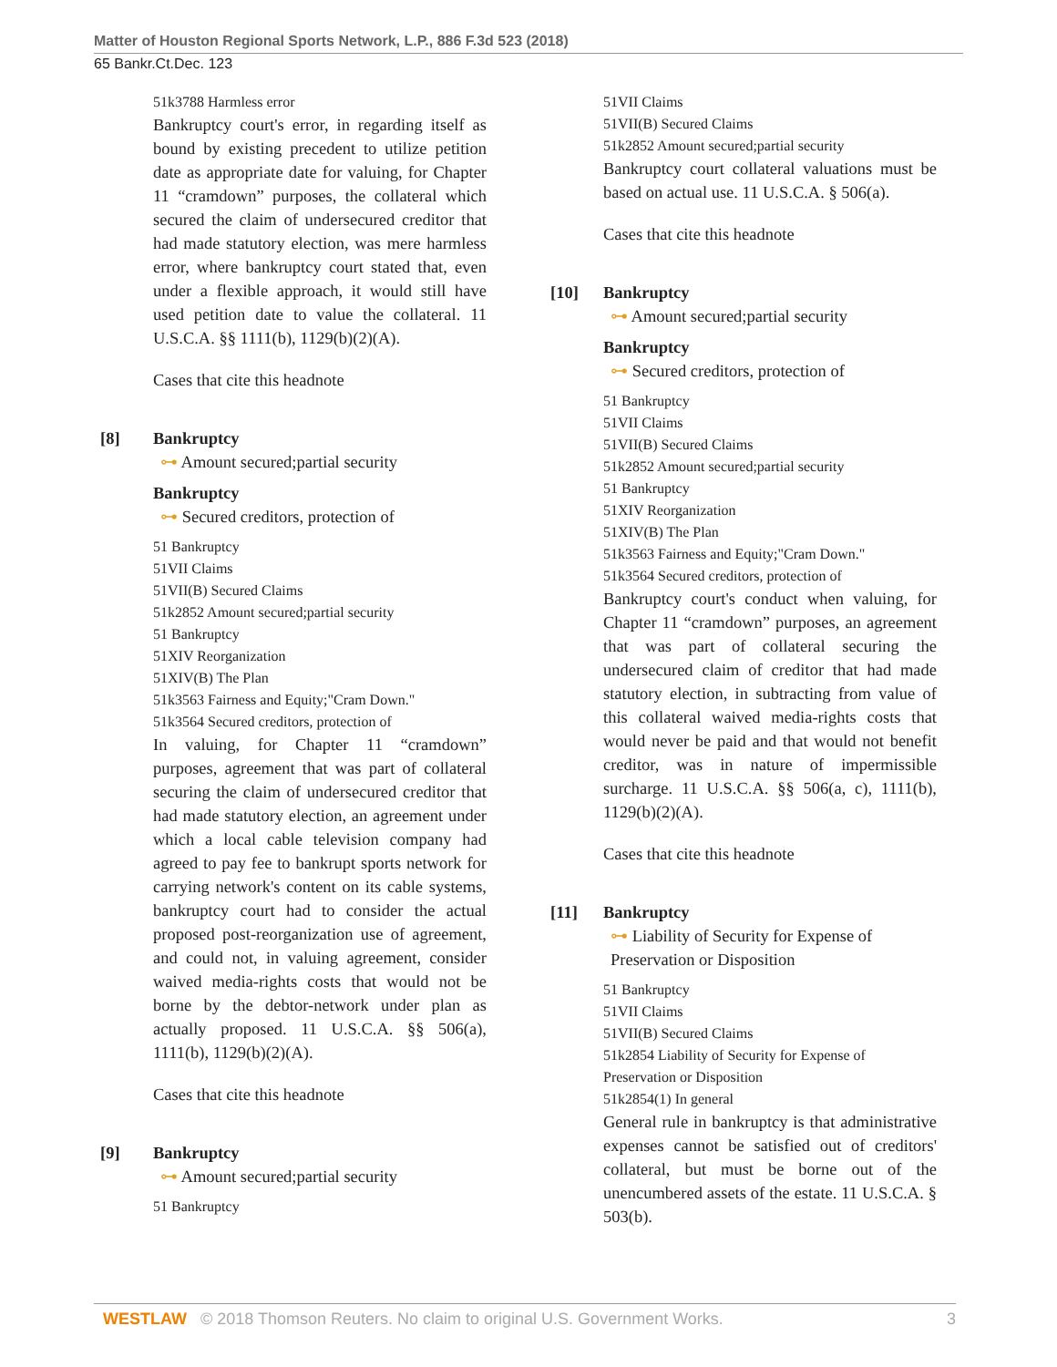Matter of Houston Regional Sports Network, L.P., 886 F.3d 523 (2018)
65 Bankr.Ct.Dec. 123
51k3788 Harmless error
Bankruptcy court's error, in regarding itself as bound by existing precedent to utilize petition date as appropriate date for valuing, for Chapter 11 “cramdown” purposes, the collateral which secured the claim of undersecured creditor that had made statutory election, was mere harmless error, where bankruptcy court stated that, even under a flexible approach, it would still have used petition date to value the collateral. 11 U.S.C.A. §§ 1111(b), 1129(b)(2)(A).
Cases that cite this headnote
[8] Bankruptcy
⊶ Amount secured;partial security
Bankruptcy
⊶ Secured creditors, protection of
51 Bankruptcy
51VII Claims
51VII(B) Secured Claims
51k2852 Amount secured;partial security
51 Bankruptcy
51XIV Reorganization
51XIV(B) The Plan
51k3563 Fairness and Equity;"Cram Down."
51k3564 Secured creditors, protection of
In valuing, for Chapter 11 “cramdown” purposes, agreement that was part of collateral securing the claim of undersecured creditor that had made statutory election, an agreement under which a local cable television company had agreed to pay fee to bankrupt sports network for carrying network's content on its cable systems, bankruptcy court had to consider the actual proposed post-reorganization use of agreement, and could not, in valuing agreement, consider waived media-rights costs that would not be borne by the debtor-network under plan as actually proposed. 11 U.S.C.A. §§ 506(a), 1111(b), 1129(b)(2)(A).
Cases that cite this headnote
[9] Bankruptcy
⊶ Amount secured;partial security
51 Bankruptcy
51VII Claims
51VII(B) Secured Claims
51k2852 Amount secured;partial security
Bankruptcy court collateral valuations must be based on actual use. 11 U.S.C.A. § 506(a).
Cases that cite this headnote
[10] Bankruptcy
⊶ Amount secured;partial security
Bankruptcy
⊶ Secured creditors, protection of
51 Bankruptcy
51VII Claims
51VII(B) Secured Claims
51k2852 Amount secured;partial security
51 Bankruptcy
51XIV Reorganization
51XIV(B) The Plan
51k3563 Fairness and Equity;"Cram Down."
51k3564 Secured creditors, protection of
Bankruptcy court's conduct when valuing, for Chapter 11 “cramdown” purposes, an agreement that was part of collateral securing the undersecured claim of creditor that had made statutory election, in subtracting from value of this collateral waived media-rights costs that would never be paid and that would not benefit creditor, was in nature of impermissible surcharge. 11 U.S.C.A. §§ 506(a, c), 1111(b), 1129(b)(2)(A).
Cases that cite this headnote
[11] Bankruptcy
⊶ Liability of Security for Expense of Preservation or Disposition
51 Bankruptcy
51VII Claims
51VII(B) Secured Claims
51k2854 Liability of Security for Expense of Preservation or Disposition
51k2854(1) In general
General rule in bankruptcy is that administrative expenses cannot be satisfied out of creditors' collateral, but must be borne out of the unencumbered assets of the estate. 11 U.S.C.A. § 503(b).
WESTLAW © 2018 Thomson Reuters. No claim to original U.S. Government Works. 3